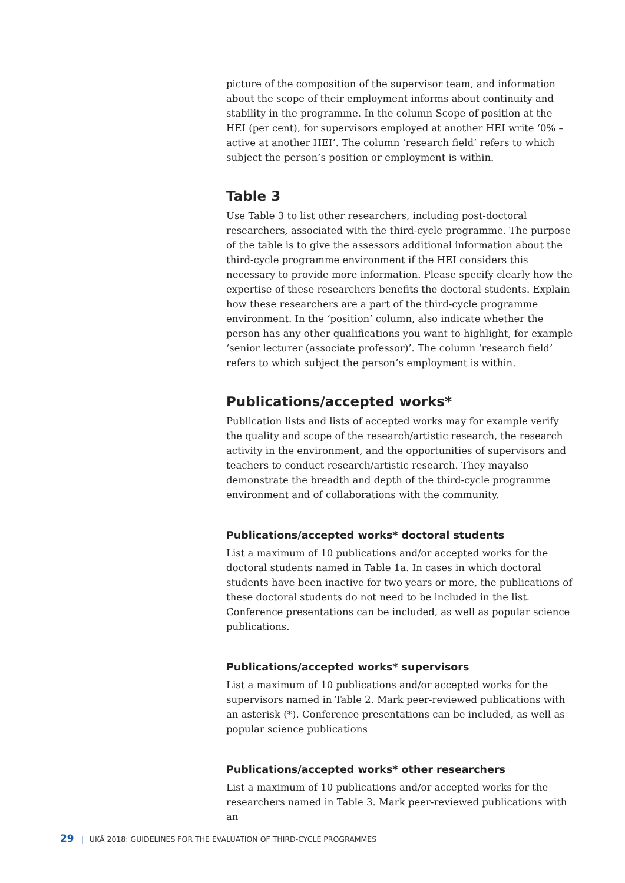picture of the composition of the supervisor team, and information about the scope of their employment informs about continuity and stability in the programme. In the column Scope of position at the HEI (per cent), for supervisors employed at another HEI write ‘0% – active at another HEI’. The column ‘research field’ refers to which subject the person’s position or employment is within.
Table 3
Use Table 3 to list other researchers, including post-doctoral researchers, associated with the third-cycle programme. The purpose of the table is to give the assessors additional information about the third-cycle programme environment if the HEI considers this necessary to provide more information. Please specify clearly how the expertise of these researchers benefits the doctoral students. Explain how these researchers are a part of the third-cycle programme environment. In the ‘position’ column, also indicate whether the person has any other qualifications you want to highlight, for example ‘senior lecturer (associate professor)’. The column ‘research field’ refers to which subject the person’s employment is within.
Publications/accepted works*
Publication lists and lists of accepted works may for example verify the quality and scope of the research/artistic research, the research activity in the environment, and the opportunities of supervisors and teachers to conduct research/artistic research. They mayalso demonstrate the breadth and depth of the third-cycle programme environment and of collaborations with the community.
Publications/accepted works* doctoral students
List a maximum of 10 publications and/or accepted works for the doctoral students named in Table 1a. In cases in which doctoral students have been inactive for two years or more, the publications of these doctoral students do not need to be included in the list. Conference presentations can be included, as well as popular science publications.
Publications/accepted works* supervisors
List a maximum of 10 publications and/or accepted works for the supervisors named in Table 2. Mark peer-reviewed publications with an asterisk (*). Conference presentations can be included, as well as popular science publications
Publications/accepted works* other researchers
List a maximum of 10 publications and/or accepted works for the researchers named in Table 3. Mark peer-reviewed publications with an
29 | UKÄ 2018: GUIDELINES FOR THE EVALUATION OF THIRD-CYCLE PROGRAMMES